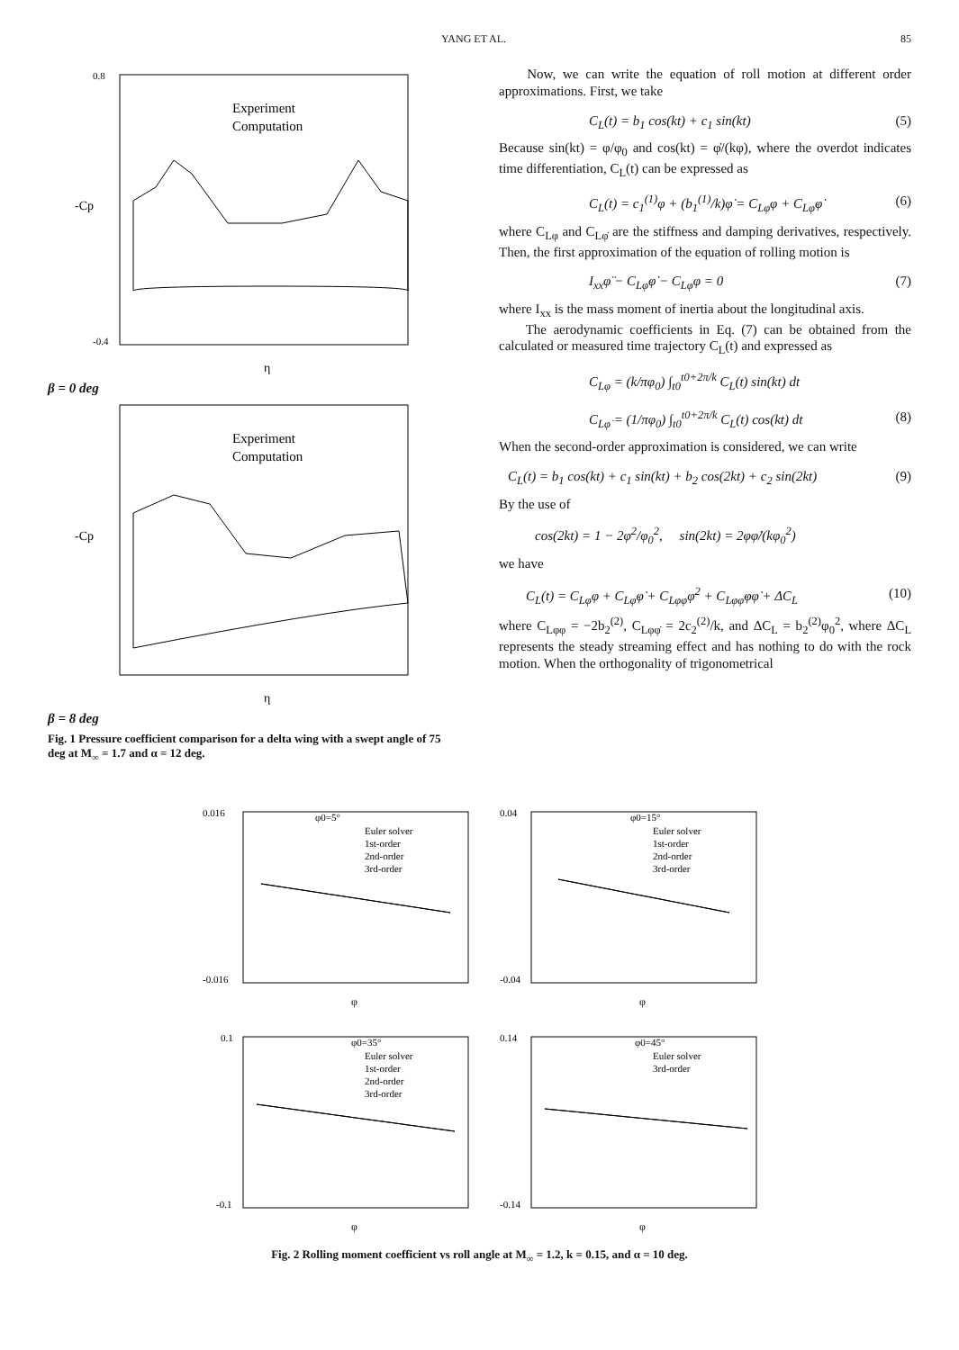YANG ET AL. 85
0.8
-0.4
-Cp
Experiment
Computation
η
β = 0 deg
-Cp
Experiment
Computation
η
β = 8 deg
Fig. 1 Pressure coefficient comparison for a delta wing with a swept angle of 75 deg at M<sub>∞</sub> = 1.7 and α = 12 deg.
Now, we can write the equation of roll motion at different order approximations. First, we take
C<sub>L</sub>(t) = b<sub>1</sub> cos(kt) + c<sub>1</sub> sin(kt) (5)
Because sin(kt) = φ/φ<sub>0</sub> and cos(kt) = φ̇/(kφ), where the overdot indicates time differentiation, C<sub>L</sub>(t) can be expressed as
C<sub>L</sub>(t) = c<sub>1</sub><sup>(1)</sup>φ + (b<sub>1</sub><sup>(1)</sup>/k)φ̇ = C<sub>Lφ</sub>φ + C<sub>Lφ̇</sub>φ̇ (6)
where C<sub>Lφ</sub> and C<sub>Lφ̇</sub> are the stiffness and damping derivatives, respectively. Then, the first approximation of the equation of rolling motion is
I<sub>xx</sub>φ̈ − C<sub>Lφ̇</sub>φ̇ − C<sub>Lφ</sub>φ = 0 (7)
where I<sub>xx</sub> is the mass moment of inertia about the longitudinal axis.
The aerodynamic coefficients in Eq. (7) can be obtained from the calculated or measured time trajectory C<sub>L</sub>(t) and expressed as
C<sub>Lφ</sub> = (k/πφ<sub>0</sub>) ∫<sub>t0</sub><sup>t0+2π/k</sup> C<sub>L</sub>(t) sin(kt) dt
C<sub>Lφ̇</sub> = (1/πφ<sub>0</sub>) ∫<sub>t0</sub><sup>t0+2π/k</sup> C<sub>L</sub>(t) cos(kt) dt (8)
When the second-order approximation is considered, we can write
C<sub>L</sub>(t) = b<sub>1</sub> cos(kt) + c<sub>1</sub> sin(kt) + b<sub>2</sub> cos(2kt) + c<sub>2</sub> sin(2kt) (9)
By the use of
cos(2kt) = 1 − 2φ<sup>2</sup>/φ<sub>0</sub><sup>2</sup>, sin(2kt) = 2φφ̇/(kφ<sub>0</sub><sup>2</sup>)
we have
C<sub>L</sub>(t) = C<sub>Lφ</sub>φ + C<sub>Lφ̇</sub>φ̇ + C<sub>Lφφ</sub>φ<sup>2</sup> + C<sub>Lφφ̇</sub>φφ̇ + ΔC<sub>L</sub> (10)
where C<sub>Lφφ</sub> = −2b<sub>2</sub><sup>(2)</sup>, C<sub>Lφφ̇</sub> = 2c<sub>2</sub><sup>(2)</sup>/k, and ΔC<sub>L</sub> = b<sub>2</sub><sup>(2)</sup>φ<sub>0</sub><sup>2</sup>, where ΔC<sub>L</sub> represents the steady streaming effect and has nothing to do with the rock motion. When the orthogonality of trigonometrical
0.016
-0.016
φ0=5°
Euler solver
1st-order
2nd-order
3rd-order
φ
0.04
-0.04
φ0=15°
Euler solver
1st-order
2nd-order
3rd-order
φ
0.1
-0.1
φ0=35°
Euler solver
1st-order
2nd-order
3rd-order
φ
0.14
-0.14
φ0=45°
Euler solver
3rd-order
φ
Fig. 2 Rolling moment coefficient vs roll angle at M<sub>∞</sub> = 1.2, k = 0.15, and α = 10 deg.